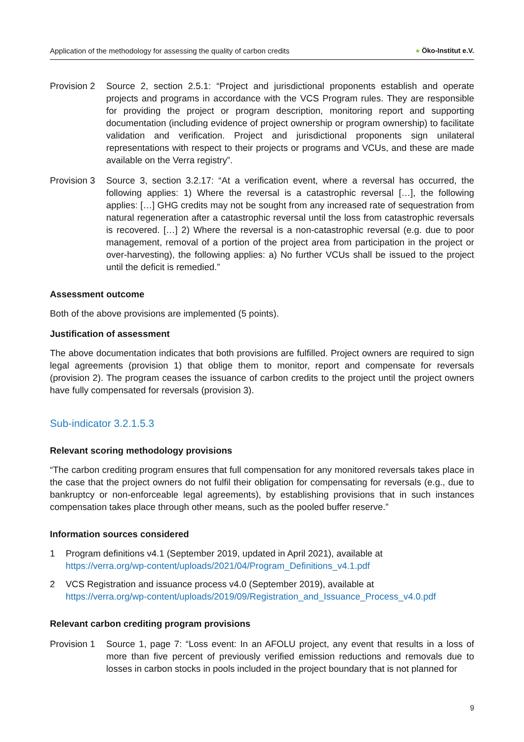Application of the methodology for assessing the quality of carbon credits
● Öko-Institut e.V.
Provision 2
Source 2, section 2.5.1: “Project and jurisdictional proponents establish and operate projects and programs in accordance with the VCS Program rules. They are responsible for providing the project or program description, monitoring report and supporting documentation (including evidence of project ownership or program ownership) to facilitate validation and verification. Project and jurisdictional proponents sign unilateral representations with respect to their projects or programs and VCUs, and these are made available on the Verra registry”.
Provision 3
Source 3, section 3.2.17: “At a verification event, where a reversal has occurred, the following applies: 1) Where the reversal is a catastrophic reversal […], the following applies: […] GHG credits may not be sought from any increased rate of sequestration from natural regeneration after a catastrophic reversal until the loss from catastrophic reversals is recovered. […] 2) Where the reversal is a non-catastrophic reversal (e.g. due to poor management, removal of a portion of the project area from participation in the project or over-harvesting), the following applies: a) No further VCUs shall be issued to the project until the deficit is remedied.”
Assessment outcome
Both of the above provisions are implemented (5 points).
Justification of assessment
The above documentation indicates that both provisions are fulfilled. Project owners are required to sign legal agreements (provision 1) that oblige them to monitor, report and compensate for reversals (provision 2). The program ceases the issuance of carbon credits to the project until the project owners have fully compensated for reversals (provision 3).
Sub-indicator 3.2.1.5.3
Relevant scoring methodology provisions
“The carbon crediting program ensures that full compensation for any monitored reversals takes place in the case that the project owners do not fulfil their obligation for compensating for reversals (e.g., due to bankruptcy or non-enforceable legal agreements), by establishing provisions that in such instances compensation takes place through other means, such as the pooled buffer reserve.”
Information sources considered
1 Program definitions v4.1 (September 2019, updated in April 2021), available at
https://verra.org/wp-content/uploads/2021/04/Program_Definitions_v4.1.pdf
2 VCS Registration and issuance process v4.0 (September 2019), available at
https://verra.org/wp-content/uploads/2019/09/Registration_and_Issuance_Process_v4.0.pdf
Relevant carbon crediting program provisions
Provision 1
Source 1, page 7: “Loss event: In an AFOLU project, any event that results in a loss of more than five percent of previously verified emission reductions and removals due to losses in carbon stocks in pools included in the project boundary that is not planned for
9